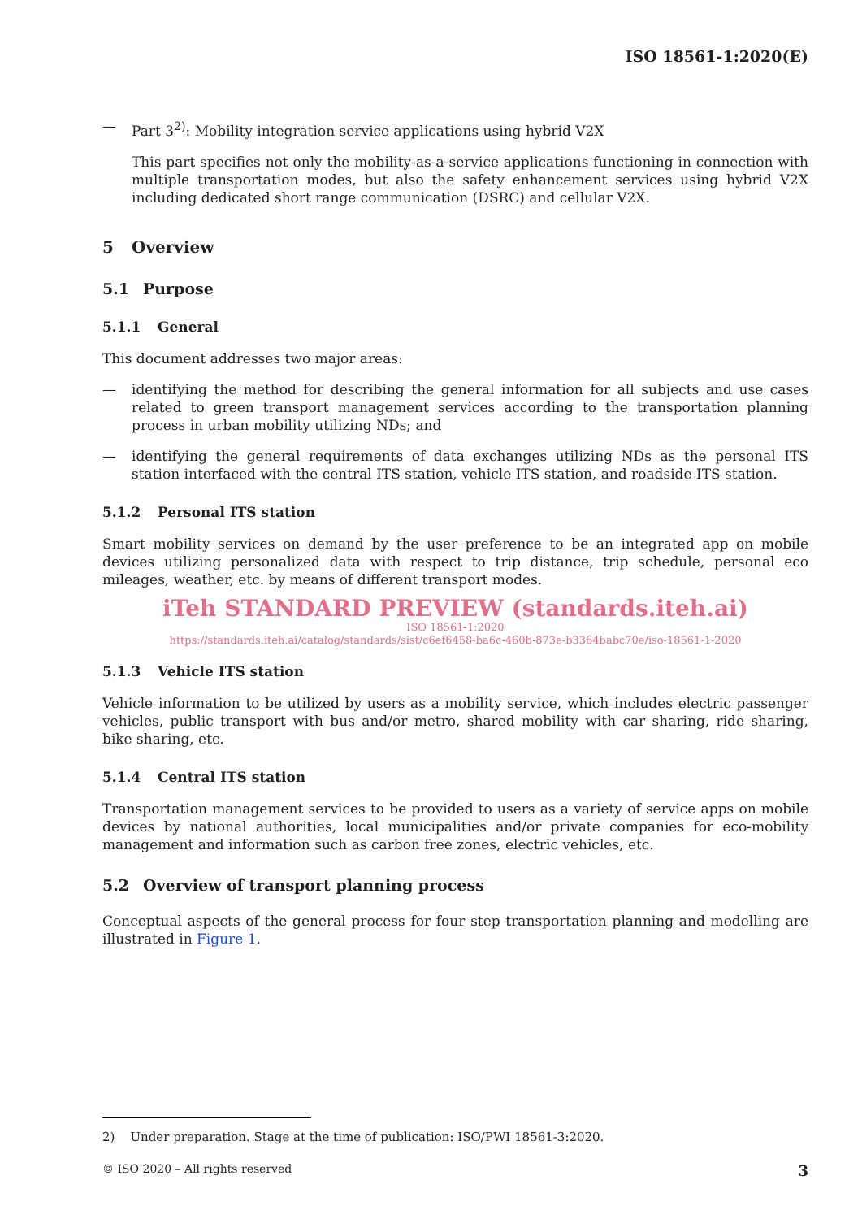ISO 18561-1:2020(E)
— Part 3<sup>2)</sup>: Mobility integration service applications using hybrid V2X
This part specifies not only the mobility-as-a-service applications functioning in connection with multiple transportation modes, but also the safety enhancement services using hybrid V2X including dedicated short range communication (DSRC) and cellular V2X.
5 Overview
5.1 Purpose
5.1.1 General
This document addresses two major areas:
— identifying the method for describing the general information for all subjects and use cases related to green transport management services according to the transportation planning process in urban mobility utilizing NDs; and
— identifying the general requirements of data exchanges utilizing NDs as the personal ITS station interfaced with the central ITS station, vehicle ITS station, and roadside ITS station.
5.1.2 Personal ITS station
Smart mobility services on demand by the user preference to be an integrated app on mobile devices utilizing personalized data with respect to trip distance, trip schedule, personal eco mileages, weather, etc. by means of different transport modes.
iTeh STANDARD PREVIEW (standards.iteh.ai)
ISO 18561-1:2020
https://standards.iteh.ai/catalog/standards/sist/c6ef6458-ba6c-460b-873e-b3364babc70e/iso-18561-1-2020
5.1.3 Vehicle ITS station
Vehicle information to be utilized by users as a mobility service, which includes electric passenger vehicles, public transport with bus and/or metro, shared mobility with car sharing, ride sharing, bike sharing, etc.
5.1.4 Central ITS station
Transportation management services to be provided to users as a variety of service apps on mobile devices by national authorities, local municipalities and/or private companies for eco-mobility management and information such as carbon free zones, electric vehicles, etc.
5.2 Overview of transport planning process
Conceptual aspects of the general process for four step transportation planning and modelling are illustrated in Figure 1.
2) Under preparation. Stage at the time of publication: ISO/PWI 18561-3:2020.
© ISO 2020 – All rights reserved 3